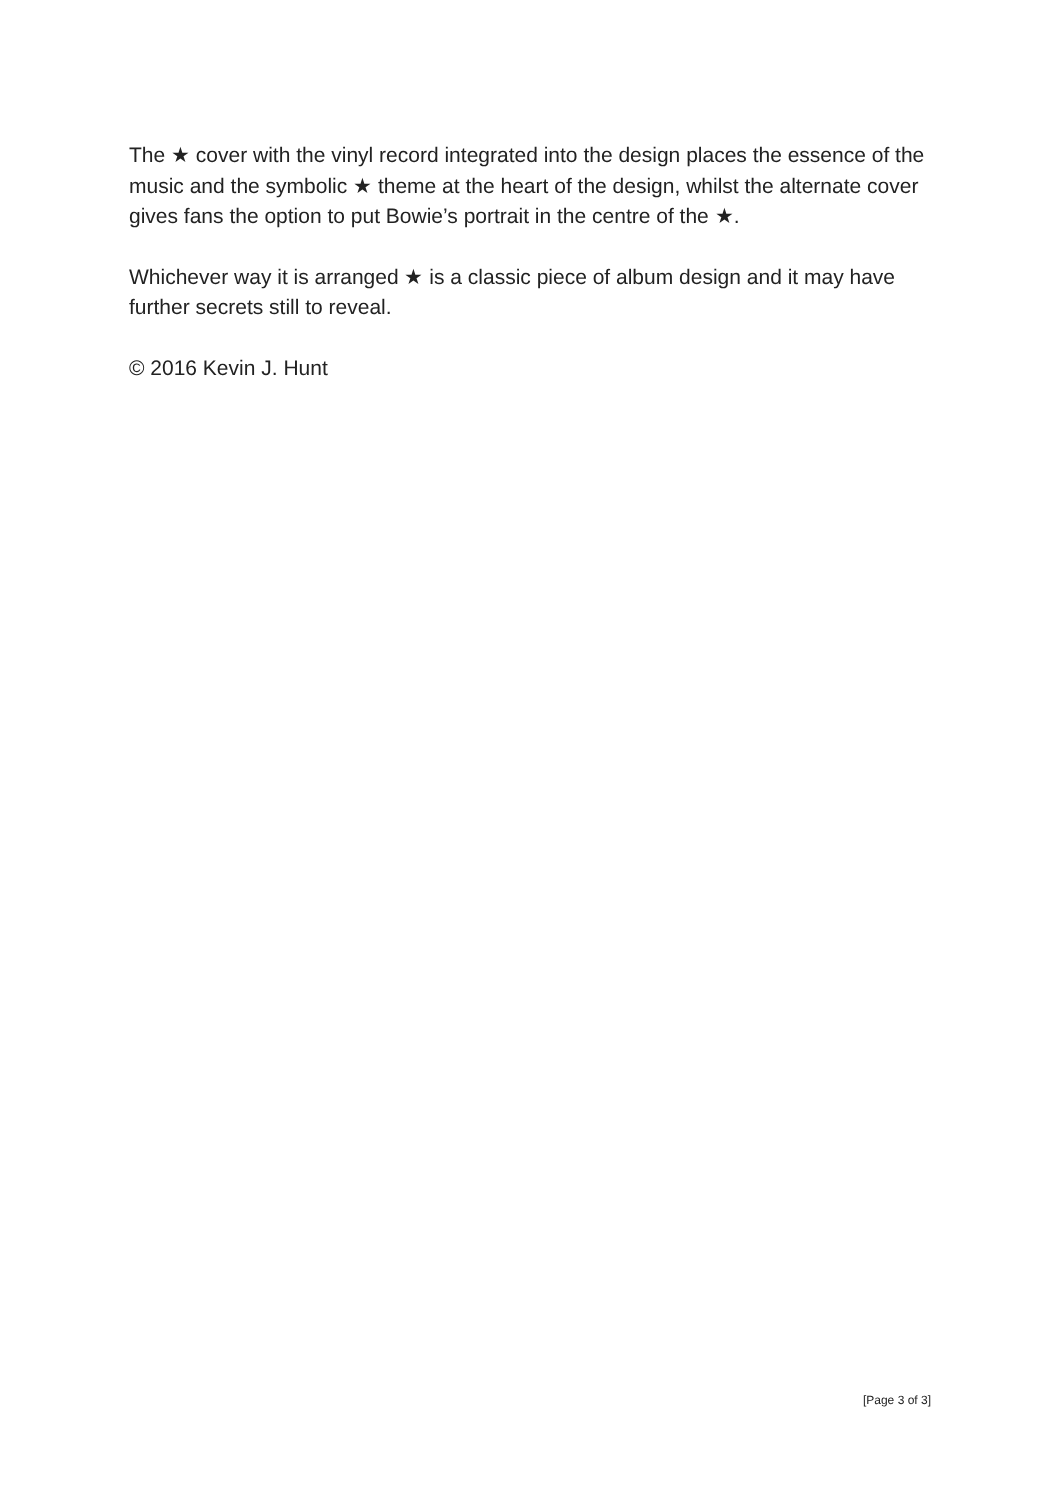The ★ cover with the vinyl record integrated into the design places the essence of the music and the symbolic ★ theme at the heart of the design, whilst the alternate cover gives fans the option to put Bowie’s portrait in the centre of the ★.
Whichever way it is arranged ★ is a classic piece of album design and it may have further secrets still to reveal.
© 2016 Kevin J. Hunt
[Page 3 of 3]